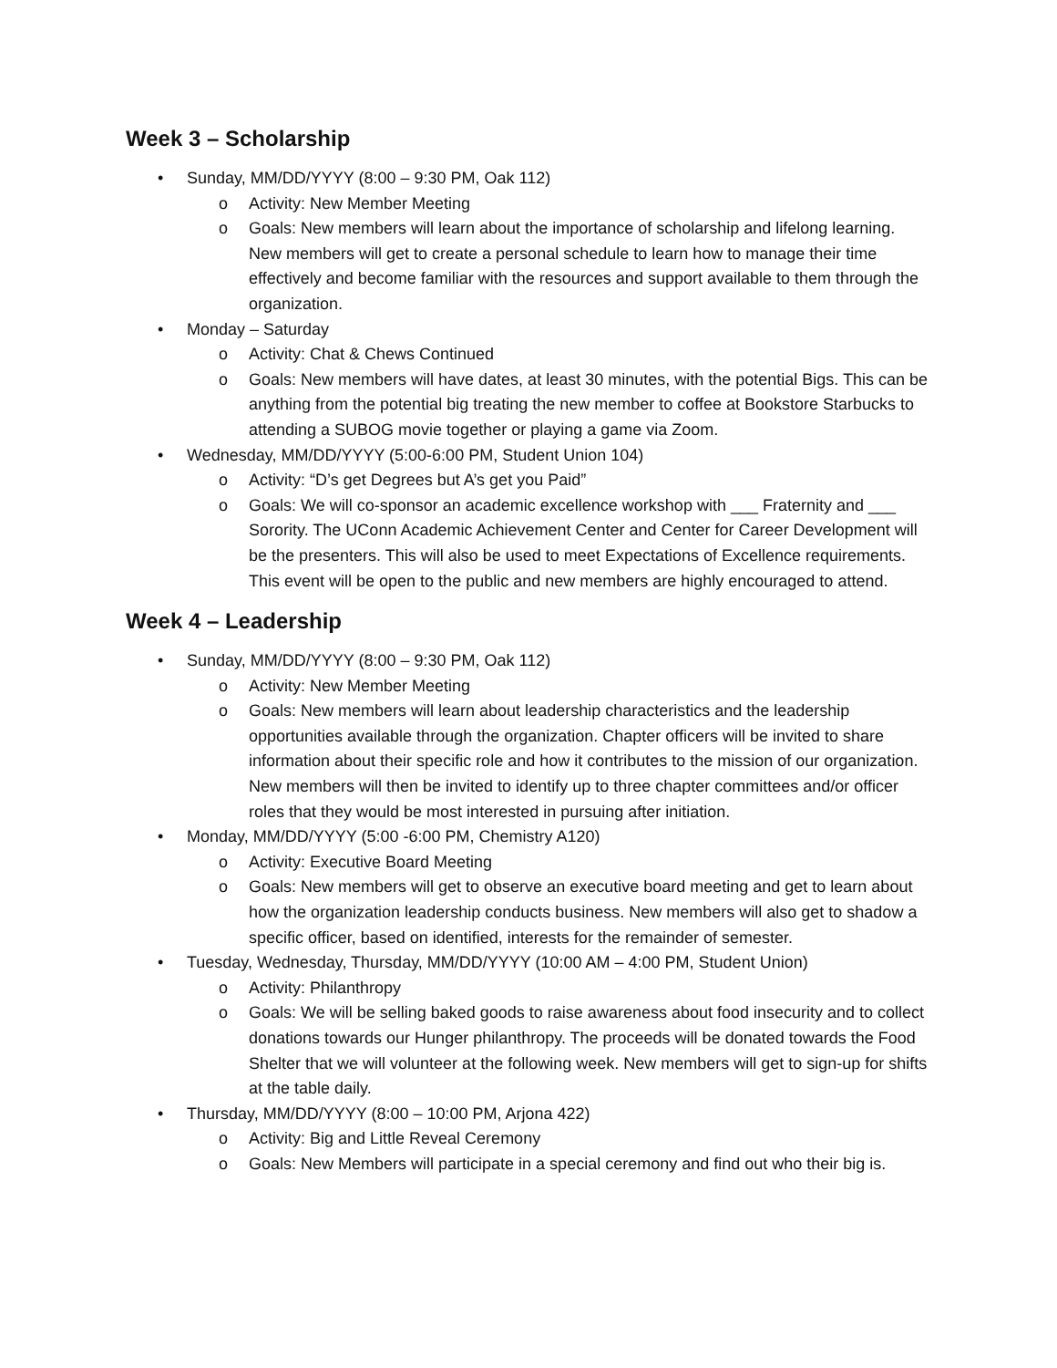Week 3 – Scholarship
• Sunday, MM/DD/YYYY (8:00 – 9:30 PM, Oak 112)
o Activity: New Member Meeting
o Goals: New members will learn about the importance of scholarship and lifelong learning. New members will get to create a personal schedule to learn how to manage their time effectively and become familiar with the resources and support available to them through the organization.
• Monday – Saturday
o Activity: Chat & Chews Continued
o Goals: New members will have dates, at least 30 minutes, with the potential Bigs. This can be anything from the potential big treating the new member to coffee at Bookstore Starbucks to attending a SUBOG movie together or playing a game via Zoom.
• Wednesday, MM/DD/YYYY (5:00-6:00 PM, Student Union 104)
o Activity: “D’s get Degrees but A’s get you Paid”
o Goals: We will co-sponsor an academic excellence workshop with ___ Fraternity and ___ Sorority. The UConn Academic Achievement Center and Center for Career Development will be the presenters. This will also be used to meet Expectations of Excellence requirements. This event will be open to the public and new members are highly encouraged to attend.
Week 4 – Leadership
• Sunday, MM/DD/YYYY (8:00 – 9:30 PM, Oak 112)
o Activity: New Member Meeting
o Goals: New members will learn about leadership characteristics and the leadership opportunities available through the organization. Chapter officers will be invited to share information about their specific role and how it contributes to the mission of our organization. New members will then be invited to identify up to three chapter committees and/or officer roles that they would be most interested in pursuing after initiation.
• Monday, MM/DD/YYYY (5:00 -6:00 PM, Chemistry A120)
o Activity: Executive Board Meeting
o Goals: New members will get to observe an executive board meeting and get to learn about how the organization leadership conducts business. New members will also get to shadow a specific officer, based on identified, interests for the remainder of semester.
• Tuesday, Wednesday, Thursday, MM/DD/YYYY (10:00 AM – 4:00 PM, Student Union)
o Activity: Philanthropy
o Goals: We will be selling baked goods to raise awareness about food insecurity and to collect donations towards our Hunger philanthropy. The proceeds will be donated towards the Food Shelter that we will volunteer at the following week. New members will get to sign-up for shifts at the table daily.
• Thursday, MM/DD/YYYY (8:00 – 10:00 PM, Arjona 422)
o Activity: Big and Little Reveal Ceremony
o Goals: New Members will participate in a special ceremony and find out who their big is.